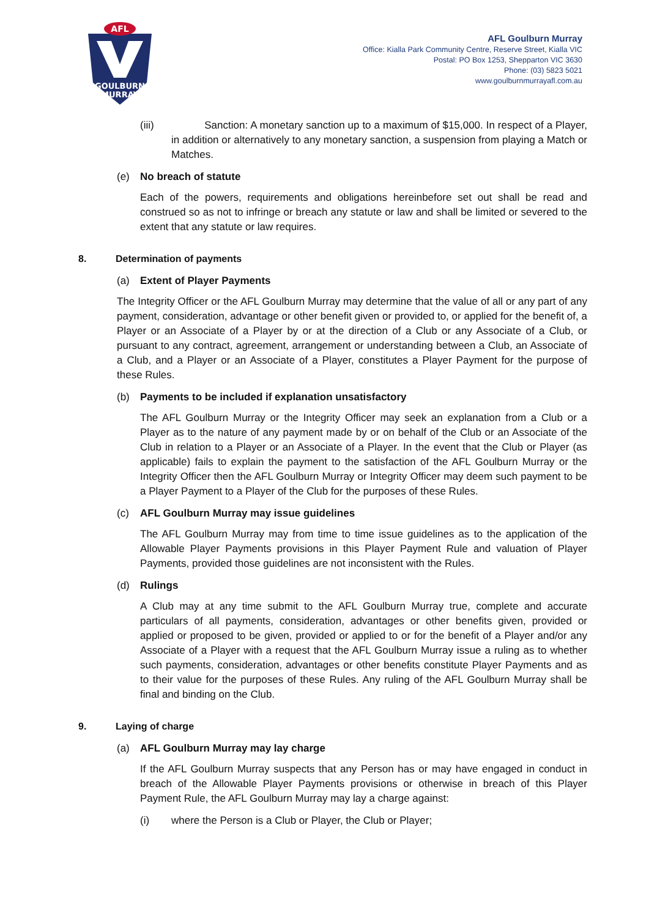AFL
GOULBURN
MURRAY
AFL Goulburn Murray
Office: Kialla Park Community Centre, Reserve Street, Kialla VIC
Postal: PO Box 1253, Shepparton VIC 3630
Phone: (03) 5823 5021
www.goulburnmurrayafl.com.au
(iii) Sanction: A monetary sanction up to a maximum of $15,000. In respect of a Player, in addition or alternatively to any monetary sanction, a suspension from playing a Match or Matches.
(e) No breach of statute
Each of the powers, requirements and obligations hereinbefore set out shall be read and construed so as not to infringe or breach any statute or law and shall be limited or severed to the extent that any statute or law requires.
8. Determination of payments
(a) Extent of Player Payments
The Integrity Officer or the AFL Goulburn Murray may determine that the value of all or any part of any payment, consideration, advantage or other benefit given or provided to, or applied for the benefit of, a Player or an Associate of a Player by or at the direction of a Club or any Associate of a Club, or pursuant to any contract, agreement, arrangement or understanding between a Club, an Associate of a Club, and a Player or an Associate of a Player, constitutes a Player Payment for the purpose of these Rules.
(b) Payments to be included if explanation unsatisfactory
The AFL Goulburn Murray or the Integrity Officer may seek an explanation from a Club or a Player as to the nature of any payment made by or on behalf of the Club or an Associate of the Club in relation to a Player or an Associate of a Player. In the event that the Club or Player (as applicable) fails to explain the payment to the satisfaction of the AFL Goulburn Murray or the Integrity Officer then the AFL Goulburn Murray or Integrity Officer may deem such payment to be a Player Payment to a Player of the Club for the purposes of these Rules.
(c) AFL Goulburn Murray may issue guidelines
The AFL Goulburn Murray may from time to time issue guidelines as to the application of the Allowable Player Payments provisions in this Player Payment Rule and valuation of Player Payments, provided those guidelines are not inconsistent with the Rules.
(d) Rulings
A Club may at any time submit to the AFL Goulburn Murray true, complete and accurate particulars of all payments, consideration, advantages or other benefits given, provided or applied or proposed to be given, provided or applied to or for the benefit of a Player and/or any Associate of a Player with a request that the AFL Goulburn Murray issue a ruling as to whether such payments, consideration, advantages or other benefits constitute Player Payments and as to their value for the purposes of these Rules. Any ruling of the AFL Goulburn Murray shall be final and binding on the Club.
9. Laying of charge
(a) AFL Goulburn Murray may lay charge
If the AFL Goulburn Murray suspects that any Person has or may have engaged in conduct in breach of the Allowable Player Payments provisions or otherwise in breach of this Player Payment Rule, the AFL Goulburn Murray may lay a charge against:
(i) where the Person is a Club or Player, the Club or Player;